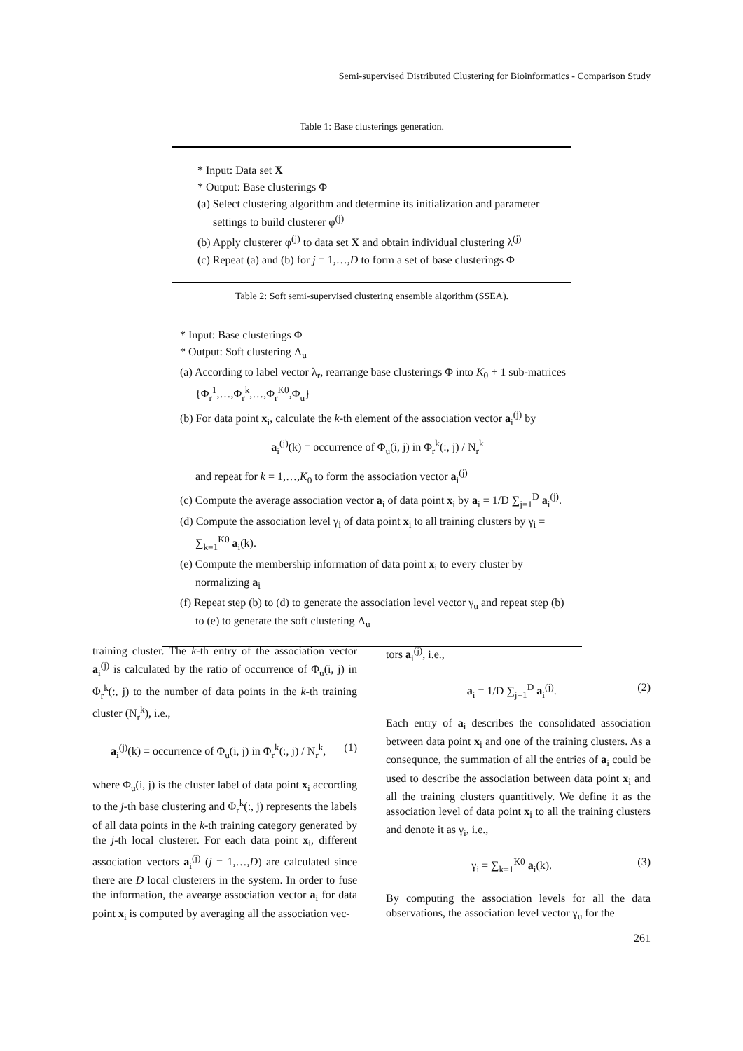Semi-supervised Distributed Clustering for Bioinformatics - Comparison Study
Table 1: Base clusterings generation.
* Input: Data set X
* Output: Base clusterings Φ
(a) Select clustering algorithm and determine its initialization and parameter settings to build clusterer φ<sup>(j)</sup>
(b) Apply clusterer φ<sup>(j)</sup> to data set X and obtain individual clustering λ<sup>(j)</sup>
(c) Repeat (a) and (b) for j = 1,…,D to form a set of base clusterings Φ
Table 2: Soft semi-supervised clustering ensemble algorithm (SSEA).
* Input: Base clusterings Φ
* Output: Soft clustering Λ<sub>u</sub>
(a) According to label vector λ<sub>r</sub>, rearrange base clusterings Φ into K<sub>0</sub> + 1 sub-matrices {Φ<sub>r</sub><sup>1</sup>,…,Φ<sub>r</sub><sup>k</sup>,…,Φ<sub>r</sub><sup>K0</sup>,Φ<sub>u</sub>}
(b) For data point x<sub>i</sub>, calculate the k-th element of the association vector a<sub>i</sub><sup>(j)</sup> by
a<sub>i</sub><sup>(j)</sup>(k) = occurrence of Φ<sub>u</sub>(i, j) in Φ<sub>r</sub><sup>k</sup>(:, j) / N<sub>r</sub><sup>k</sup>
and repeat for k = 1,…,K<sub>0</sub> to form the association vector a<sub>i</sub><sup>(j)</sup>
(c) Compute the average association vector a<sub>i</sub> of data point x<sub>i</sub> by a<sub>i</sub> = 1/D ∑<sub>j=1</sub><sup>D</sup> a<sub>i</sub><sup>(j)</sup>.
(d) Compute the association level γ<sub>i</sub> of data point x<sub>i</sub> to all training clusters by γ<sub>i</sub> = ∑<sub>k=1</sub><sup>K0</sup> a<sub>i</sub>(k).
(e) Compute the membership information of data point x<sub>i</sub> to every cluster by normalizing a<sub>i</sub>
(f) Repeat step (b) to (d) to generate the association level vector γ<sub>u</sub> and repeat step (b) to (e) to generate the soft clustering Λ<sub>u</sub>
training cluster. The k-th entry of the association vector a<sub>i</sub><sup>(j)</sup> is calculated by the ratio of occurrence of Φ<sub>u</sub>(i, j) in Φ<sub>r</sub><sup>k</sup>(:, j) to the number of data points in the k-th training cluster (N<sub>r</sub><sup>k</sup>), i.e.,
(1) a<sub>i</sub><sup>(j)</sup>(k) = occurrence of Φ<sub>u</sub>(i, j) in Φ<sub>r</sub><sup>k</sup>(:, j) / N<sub>r</sub><sup>k</sup>,
where Φ<sub>u</sub>(i, j) is the cluster label of data point x<sub>i</sub> according to the j-th base clustering and Φ<sub>r</sub><sup>k</sup>(:, j) represents the labels of all data points in the k-th training category generated by the j-th local clusterer. For each data point x<sub>i</sub>, different association vectors a<sub>i</sub><sup>(j)</sup> (j = 1,…,D) are calculated since there are D local clusterers in the system. In order to fuse the information, the avearge association vector a<sub>i</sub> for data point x<sub>i</sub> is computed by averaging all the association vec-
tors a<sub>i</sub><sup>(j)</sup>, i.e.,
(2) a<sub>i</sub> = 1/D ∑<sub>j=1</sub><sup>D</sup> a<sub>i</sub><sup>(j)</sup>.
Each entry of a<sub>i</sub> describes the consolidated association between data point x<sub>i</sub> and one of the training clusters. As a consequnce, the summation of all the entries of a<sub>i</sub> could be used to describe the association between data point x<sub>i</sub> and all the training clusters quantitively. We define it as the association level of data point x<sub>i</sub> to all the training clusters and denote it as γ<sub>i</sub>, i.e.,
(3) γ<sub>i</sub> = ∑<sub>k=1</sub><sup>K0</sup> a<sub>i</sub>(k).
By computing the association levels for all the data observations, the association level vector γ<sub>u</sub> for the
261